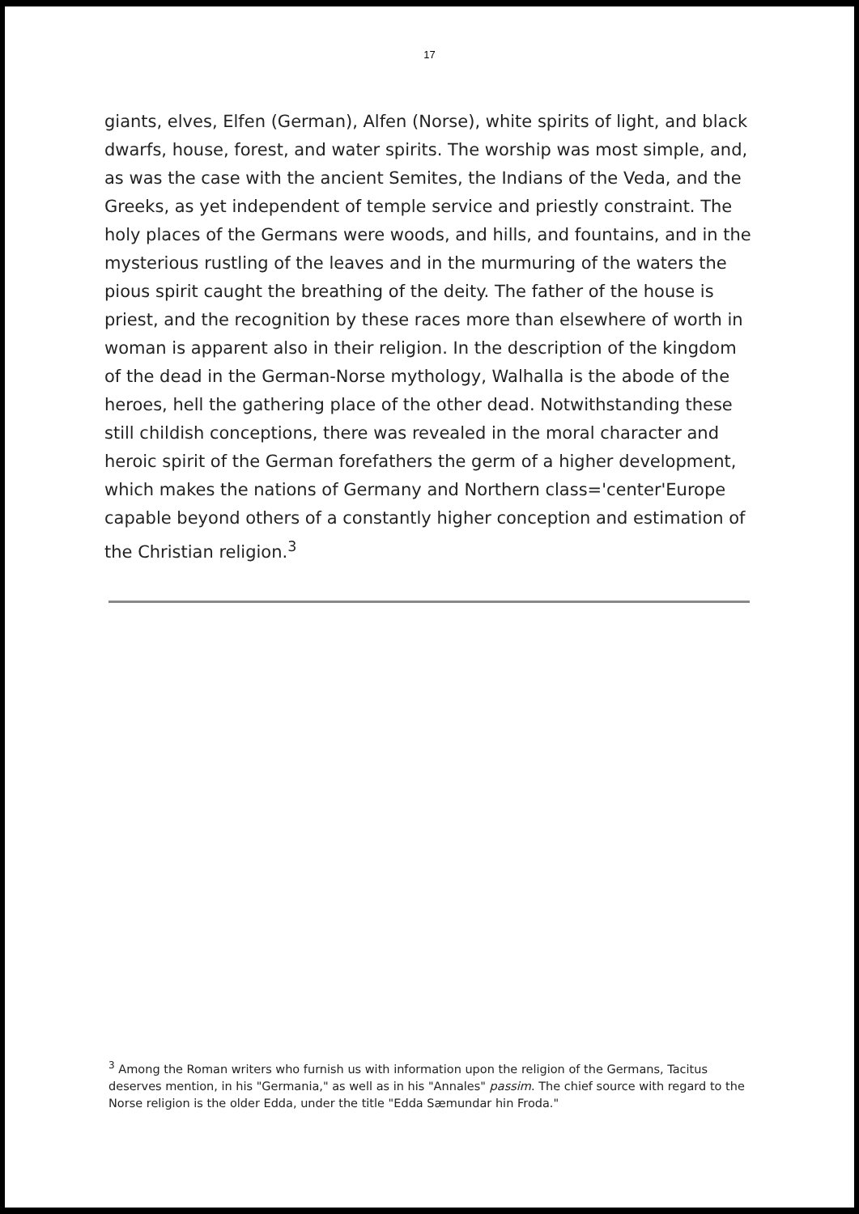17
giants, elves, Elfen (German), Alfen (Norse), white spirits of light, and black dwarfs, house, forest, and water spirits. The worship was most simple, and, as was the case with the ancient Semites, the Indians of the Veda, and the Greeks, as yet independent of temple service and priestly constraint. The holy places of the Germans were woods, and hills, and fountains, and in the mysterious rustling of the leaves and in the murmuring of the waters the pious spirit caught the breathing of the deity. The father of the house is priest, and the recognition by these races more than elsewhere of worth in woman is apparent also in their religion. In the description of the kingdom of the dead in the German-Norse mythology, Walhalla is the abode of the heroes, hell the gathering place of the other dead. Notwithstanding these still childish conceptions, there was revealed in the moral character and heroic spirit of the German forefathers the germ of a higher development, which makes the nations of Germany and Northern class='center'Europe capable beyond others of a constantly higher conception and estimation of the Christian religion.<sup>3</sup>
<sup>3</sup> Among the Roman writers who furnish us with information upon the religion of the Germans, Tacitus deserves mention, in his "Germania," as well as in his "Annales" passim. The chief source with regard to the Norse religion is the older Edda, under the title "Edda Sæmundar hin Froda."